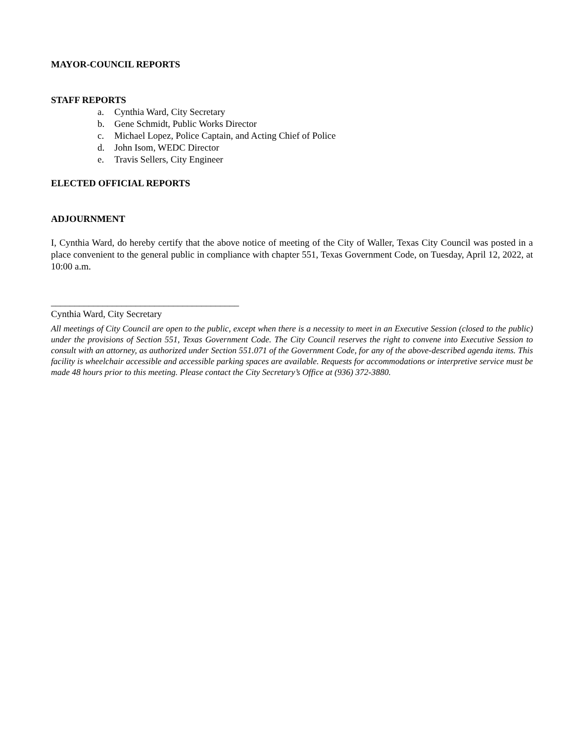MAYOR-COUNCIL REPORTS
STAFF REPORTS
a. Cynthia Ward, City Secretary
b. Gene Schmidt, Public Works Director
c. Michael Lopez, Police Captain, and Acting Chief of Police
d. John Isom, WEDC Director
e. Travis Sellers, City Engineer
ELECTED OFFICIAL REPORTS
ADJOURNMENT
I, Cynthia Ward, do hereby certify that the above notice of meeting of the City of Waller, Texas City Council was posted in a place convenient to the general public in compliance with chapter 551, Texas Government Code, on Tuesday, April 12, 2022, at 10:00 a.m.
________________________________________
Cynthia Ward, City Secretary
All meetings of City Council are open to the public, except when there is a necessity to meet in an Executive Session (closed to the public) under the provisions of Section 551, Texas Government Code. The City Council reserves the right to convene into Executive Session to consult with an attorney, as authorized under Section 551.071 of the Government Code, for any of the above-described agenda items. This facility is wheelchair accessible and accessible parking spaces are available. Requests for accommodations or interpretive service must be made 48 hours prior to this meeting. Please contact the City Secretary’s Office at (936) 372-3880.